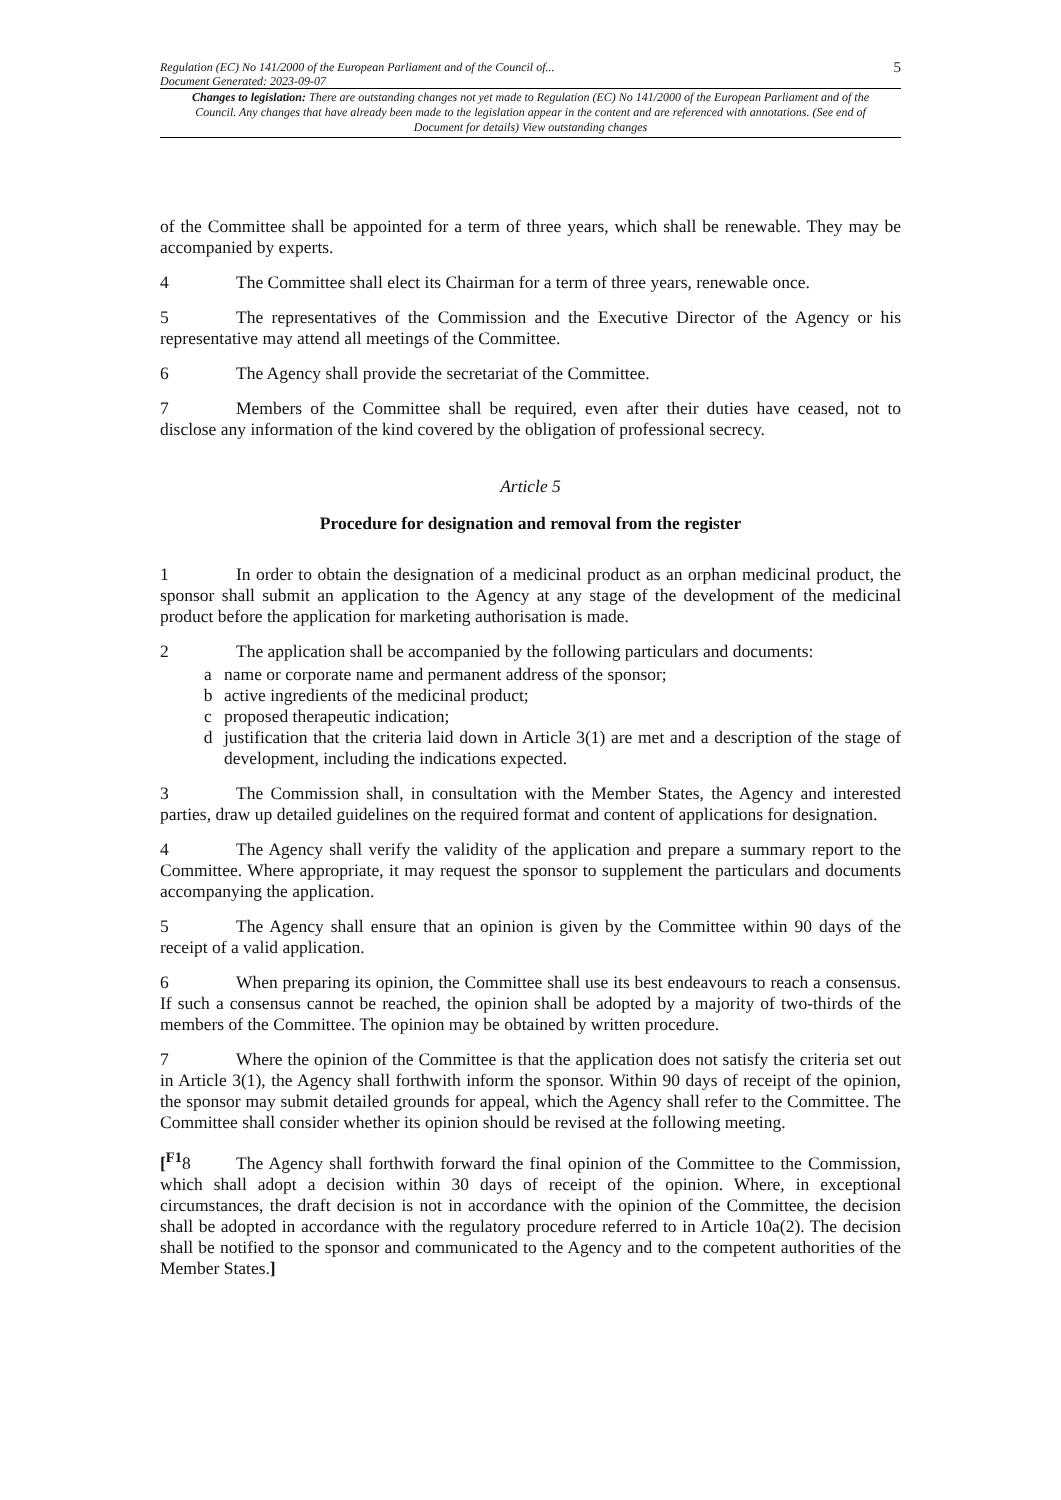Regulation (EC) No 141/2000 of the European Parliament and of the Council of...
Document Generated: 2023-09-07
5
Changes to legislation: There are outstanding changes not yet made to Regulation (EC) No 141/2000 of the European Parliament and of the Council. Any changes that have already been made to the legislation appear in the content and are referenced with annotations. (See end of Document for details) View outstanding changes
of the Committee shall be appointed for a term of three years, which shall be renewable. They may be accompanied by experts.
4 The Committee shall elect its Chairman for a term of three years, renewable once.
5 The representatives of the Commission and the Executive Director of the Agency or his representative may attend all meetings of the Committee.
6 The Agency shall provide the secretariat of the Committee.
7 Members of the Committee shall be required, even after their duties have ceased, not to disclose any information of the kind covered by the obligation of professional secrecy.
Article 5
Procedure for designation and removal from the register
1 In order to obtain the designation of a medicinal product as an orphan medicinal product, the sponsor shall submit an application to the Agency at any stage of the development of the medicinal product before the application for marketing authorisation is made.
2 The application shall be accompanied by the following particulars and documents:
a name or corporate name and permanent address of the sponsor;
b active ingredients of the medicinal product;
c proposed therapeutic indication;
d justification that the criteria laid down in Article 3(1) are met and a description of the stage of development, including the indications expected.
3 The Commission shall, in consultation with the Member States, the Agency and interested parties, draw up detailed guidelines on the required format and content of applications for designation.
4 The Agency shall verify the validity of the application and prepare a summary report to the Committee. Where appropriate, it may request the sponsor to supplement the particulars and documents accompanying the application.
5 The Agency shall ensure that an opinion is given by the Committee within 90 days of the receipt of a valid application.
6 When preparing its opinion, the Committee shall use its best endeavours to reach a consensus. If such a consensus cannot be reached, the opinion shall be adopted by a majority of two-thirds of the members of the Committee. The opinion may be obtained by written procedure.
7 Where the opinion of the Committee is that the application does not satisfy the criteria set out in Article 3(1), the Agency shall forthwith inform the sponsor. Within 90 days of receipt of the opinion, the sponsor may submit detailed grounds for appeal, which the Agency shall refer to the Committee. The Committee shall consider whether its opinion should be revised at the following meeting.
[<sup>F1</sup>8 The Agency shall forthwith forward the final opinion of the Committee to the Commission, which shall adopt a decision within 30 days of receipt of the opinion. Where, in exceptional circumstances, the draft decision is not in accordance with the opinion of the Committee, the decision shall be adopted in accordance with the regulatory procedure referred to in Article 10a(2). The decision shall be notified to the sponsor and communicated to the Agency and to the competent authorities of the Member States.]